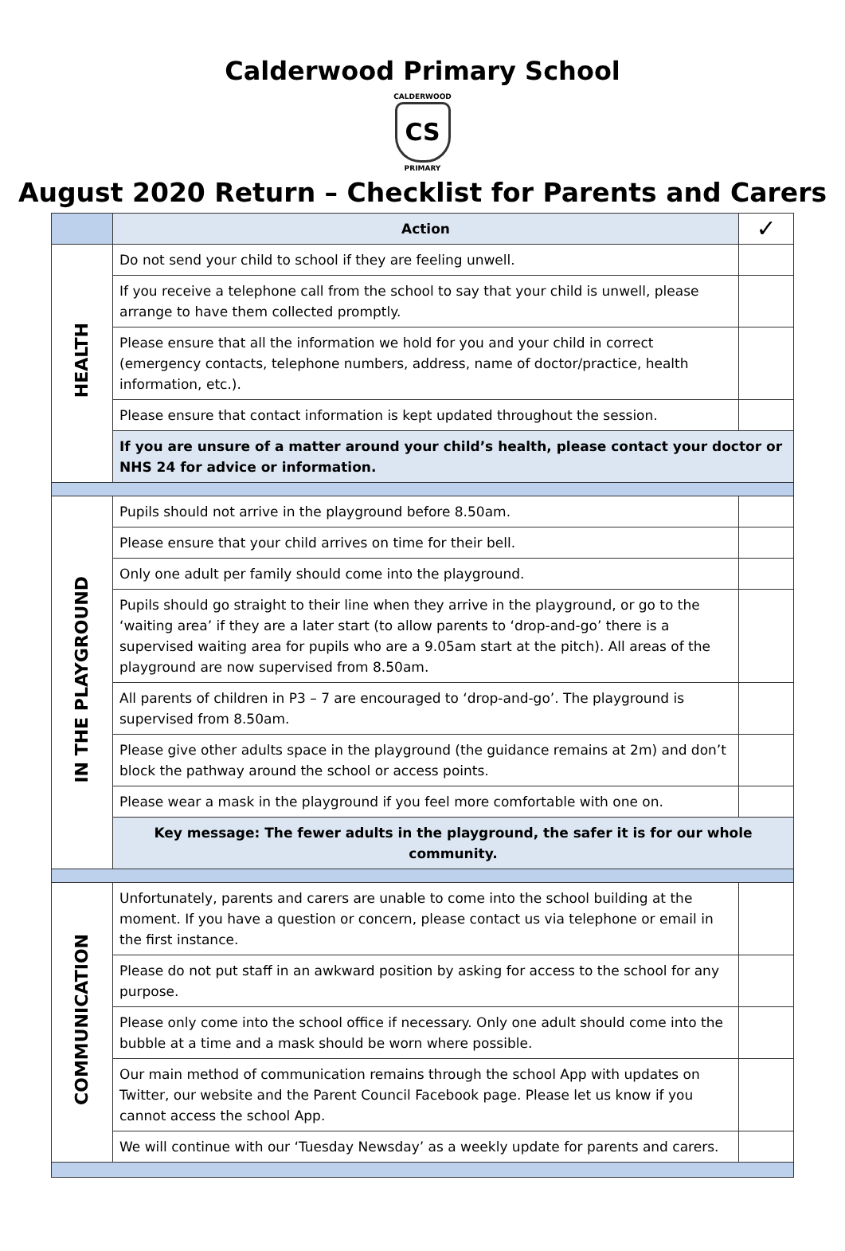Calderwood Primary School
CALDERWOOD
CS
PRIMARY
August 2020 Return – Checklist for Parents and Carers
| | Action | ✓ |
| --- | --- | --- |
| HEALTH | Do not send your child to school if they are feeling unwell. | |
| | If you receive a telephone call from the school to say that your child is unwell, please arrange to have them collected promptly. | |
| | Please ensure that all the information we hold for you and your child in correct (emergency contacts, telephone numbers, address, name of doctor/practice, health information, etc.). | |
| | Please ensure that contact information is kept updated throughout the session. | |
| | If you are unsure of a matter around your child’s health, please contact your doctor or NHS 24 for advice or information. | |
| IN THE PLAYGROUND | Pupils should not arrive in the playground before 8.50am. | |
| | Please ensure that your child arrives on time for their bell. | |
| | Only one adult per family should come into the playground. | |
| | Pupils should go straight to their line when they arrive in the playground, or go to the ‘waiting area’ if they are a later start (to allow parents to ‘drop-and-go’ there is a supervised waiting area for pupils who are a 9.05am start at the pitch). All areas of the playground are now supervised from 8.50am. | |
| | All parents of children in P3 – 7 are encouraged to ‘drop-and-go’. The playground is supervised from 8.50am. | |
| | Please give other adults space in the playground (the guidance remains at 2m) and don’t block the pathway around the school or access points. | |
| | Please wear a mask in the playground if you feel more comfortable with one on. | |
| | Key message: The fewer adults in the playground, the safer it is for our whole community. | |
| COMMUNICATION | Unfortunately, parents and carers are unable to come into the school building at the moment. If you have a question or concern, please contact us via telephone or email in the first instance. | |
| | Please do not put staff in an awkward position by asking for access to the school for any purpose. | |
| | Please only come into the school office if necessary. Only one adult should come into the bubble at a time and a mask should be worn where possible. | |
| | Our main method of communication remains through the school App with updates on Twitter, our website and the Parent Council Facebook page. Please let us know if you cannot access the school App. | |
| | We will continue with our ‘Tuesday Newsday’ as a weekly update for parents and carers. | |